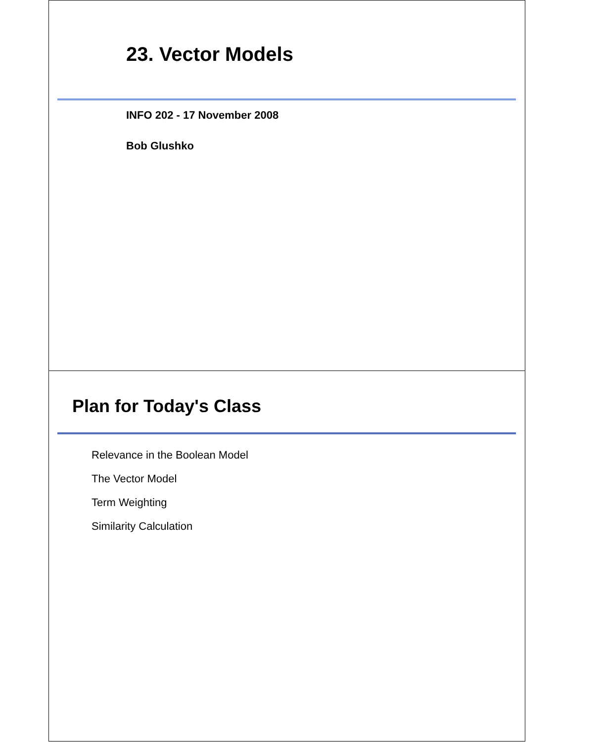23. Vector Models
INFO 202 - 17 November 2008
Bob Glushko
Plan for Today's Class
Relevance in the Boolean Model
The Vector Model
Term Weighting
Similarity Calculation